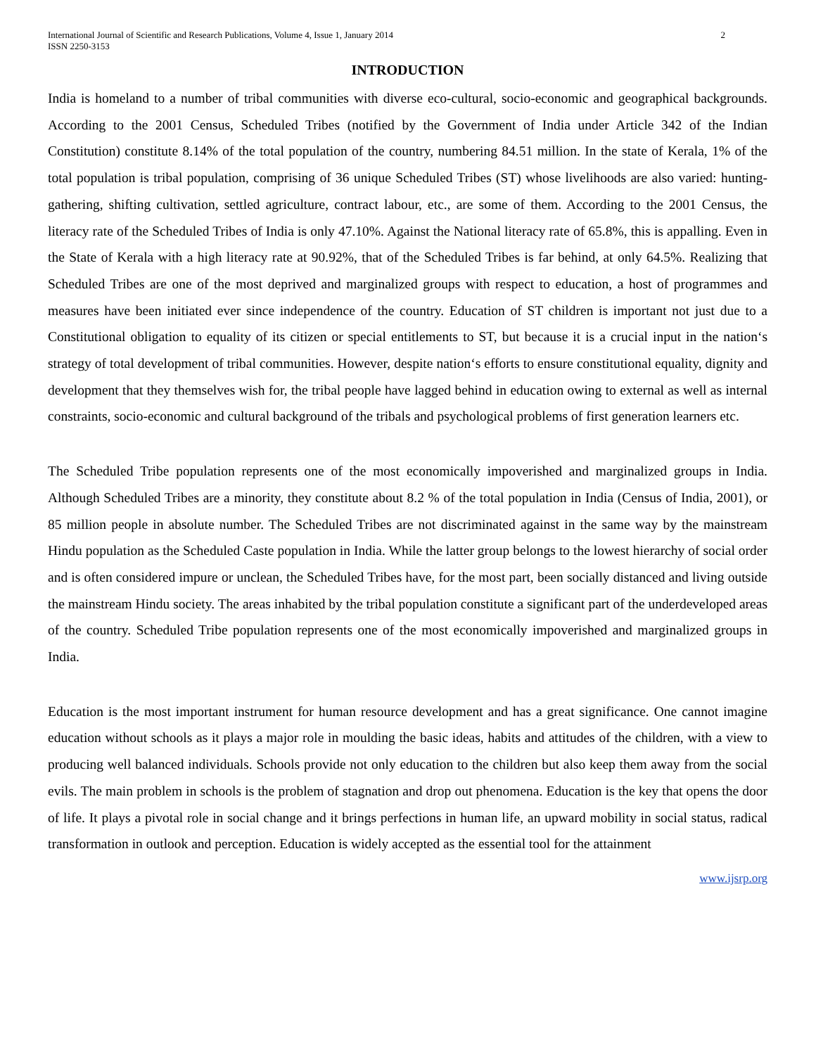International Journal of Scientific and Research Publications, Volume 4, Issue 1, January 2014
ISSN 2250-3153
2
INTRODUCTION
India is homeland to a number of tribal communities with diverse eco-cultural, socio-economic and geographical backgrounds. According to the 2001 Census, Scheduled Tribes (notified by the Government of India under Article 342 of the Indian Constitution) constitute 8.14% of the total population of the country, numbering 84.51 million. In the state of Kerala, 1% of the total population is tribal population, comprising of 36 unique Scheduled Tribes (ST) whose livelihoods are also varied: hunting-gathering, shifting cultivation, settled agriculture, contract labour, etc., are some of them. According to the 2001 Census, the literacy rate of the Scheduled Tribes of India is only 47.10%. Against the National literacy rate of 65.8%, this is appalling. Even in the State of Kerala with a high literacy rate at 90.92%, that of the Scheduled Tribes is far behind, at only 64.5%. Realizing that Scheduled Tribes are one of the most deprived and marginalized groups with respect to education, a host of programmes and measures have been initiated ever since independence of the country. Education of ST children is important not just due to a Constitutional obligation to equality of its citizen or special entitlements to ST, but because it is a crucial input in the nation‘s strategy of total development of tribal communities. However, despite nation‘s efforts to ensure constitutional equality, dignity and development that they themselves wish for, the tribal people have lagged behind in education owing to external as well as internal constraints, socio-economic and cultural background of the tribals and psychological problems of first generation learners etc.
The Scheduled Tribe population represents one of the most economically impoverished and marginalized groups in India. Although Scheduled Tribes are a minority, they constitute about 8.2 % of the total population in India (Census of India, 2001), or 85 million people in absolute number. The Scheduled Tribes are not discriminated against in the same way by the mainstream Hindu population as the Scheduled Caste population in India. While the latter group belongs to the lowest hierarchy of social order and is often considered impure or unclean, the Scheduled Tribes have, for the most part, been socially distanced and living outside the mainstream Hindu society. The areas inhabited by the tribal population constitute a significant part of the underdeveloped areas of the country. Scheduled Tribe population represents one of the most economically impoverished and marginalized groups in India.
Education is the most important instrument for human resource development and has a great significance. One cannot imagine education without schools as it plays a major role in moulding the basic ideas, habits and attitudes of the children, with a view to producing well balanced individuals. Schools provide not only education to the children but also keep them away from the social evils. The main problem in schools is the problem of stagnation and drop out phenomena. Education is the key that opens the door of life. It plays a pivotal role in social change and it brings perfections in human life, an upward mobility in social status, radical transformation in outlook and perception. Education is widely accepted as the essential tool for the attainment
www.ijsrp.org